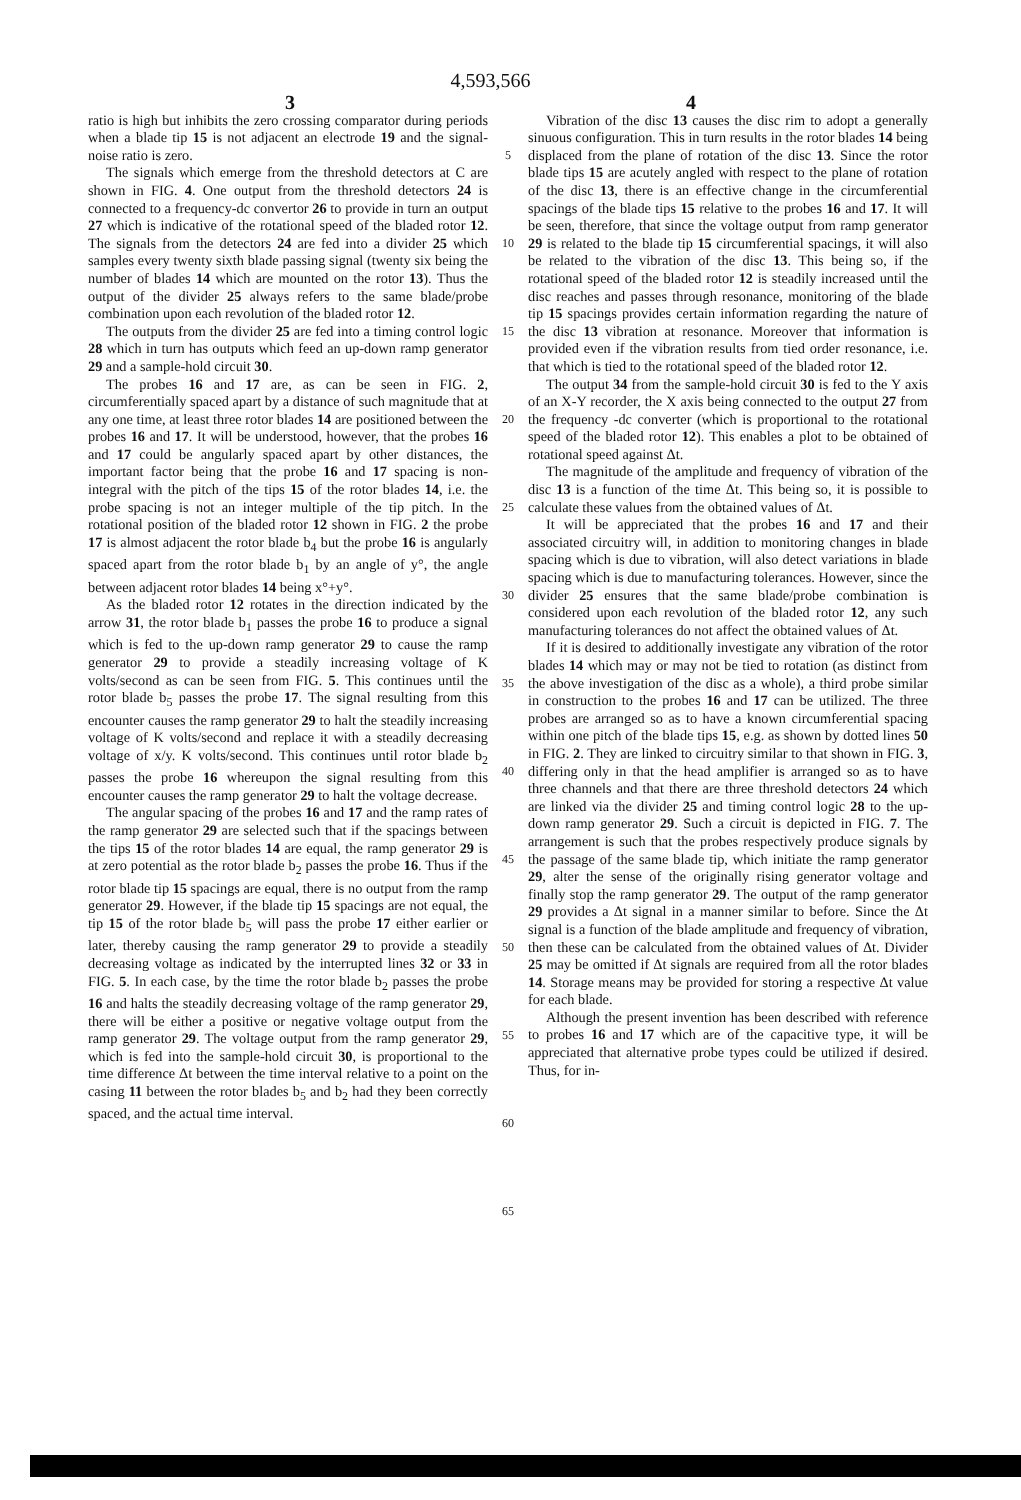3
4,593,566
4
ratio is high but inhibits the zero crossing comparator during periods when a blade tip 15 is not adjacent an electrode 19 and the signal-noise ratio is zero.
The signals which emerge from the threshold detectors at C are shown in FIG. 4. One output from the threshold detectors 24 is connected to a frequency-dc convertor 26 to provide in turn an output 27 which is indicative of the rotational speed of the bladed rotor 12. The signals from the detectors 24 are fed into a divider 25 which samples every twenty sixth blade passing signal (twenty six being the number of blades 14 which are mounted on the rotor 13). Thus the output of the divider 25 always refers to the same blade/probe combination upon each revolution of the bladed rotor 12.
The outputs from the divider 25 are fed into a timing control logic 28 which in turn has outputs which feed an up-down ramp generator 29 and a sample-hold circuit 30.
The probes 16 and 17 are, as can be seen in FIG. 2, circumferentially spaced apart by a distance of such magnitude that at any one time, at least three rotor blades 14 are positioned between the probes 16 and 17. It will be understood, however, that the probes 16 and 17 could be angularly spaced apart by other distances, the important factor being that the probe 16 and 17 spacing is non-integral with the pitch of the tips 15 of the rotor blades 14, i.e. the probe spacing is not an integer multiple of the tip pitch. In the rotational position of the bladed rotor 12 shown in FIG. 2 the probe 17 is almost adjacent the rotor blade b<sub>4</sub> but the probe 16 is angularly spaced apart from the rotor blade b<sub>1</sub> by an angle of y°, the angle between adjacent rotor blades 14 being x°+y°.
As the bladed rotor 12 rotates in the direction indicated by the arrow 31, the rotor blade b<sub>1</sub> passes the probe 16 to produce a signal which is fed to the up-down ramp generator 29 to cause the ramp generator 29 to provide a steadily increasing voltage of K volts/second as can be seen from FIG. 5. This continues until the rotor blade b<sub>5</sub> passes the probe 17. The signal resulting from this encounter causes the ramp generator 29 to halt the steadily increasing voltage of K volts/second and replace it with a steadily decreasing voltage of x/y. K volts/second. This continues until rotor blade b<sub>2</sub> passes the probe 16 whereupon the signal resulting from this encounter causes the ramp generator 29 to halt the voltage decrease.
The angular spacing of the probes 16 and 17 and the ramp rates of the ramp generator 29 are selected such that if the spacings between the tips 15 of the rotor blades 14 are equal, the ramp generator 29 is at zero potential as the rotor blade b<sub>2</sub> passes the probe 16. Thus if the rotor blade tip 15 spacings are equal, there is no output from the ramp generator 29. However, if the blade tip 15 spacings are not equal, the tip 15 of the rotor blade b<sub>5</sub> will pass the probe 17 either earlier or later, thereby causing the ramp generator 29 to provide a steadily decreasing voltage as indicated by the interrupted lines 32 or 33 in FIG. 5. In each case, by the time the rotor blade b<sub>2</sub> passes the probe 16 and halts the steadily decreasing voltage of the ramp generator 29, there will be either a positive or negative voltage output from the ramp generator 29. The voltage output from the ramp generator 29, which is fed into the sample-hold circuit 30, is proportional to the time difference Δt between the time interval relative to a point on the casing 11 between the rotor blades b<sub>5</sub> and b<sub>2</sub> had they been correctly spaced, and the actual time interval.
5
10
15
20
25
30
35
40
45
50
55
60
65
Vibration of the disc 13 causes the disc rim to adopt a generally sinuous configuration. This in turn results in the rotor blades 14 being displaced from the plane of rotation of the disc 13. Since the rotor blade tips 15 are acutely angled with respect to the plane of rotation of the disc 13, there is an effective change in the circumferential spacings of the blade tips 15 relative to the probes 16 and 17. It will be seen, therefore, that since the voltage output from ramp generator 29 is related to the blade tip 15 circumferential spacings, it will also be related to the vibration of the disc 13. This being so, if the rotational speed of the bladed rotor 12 is steadily increased until the disc reaches and passes through resonance, monitoring of the blade tip 15 spacings provides certain information regarding the nature of the disc 13 vibration at resonance. Moreover that information is provided even if the vibration results from tied order resonance, i.e. that which is tied to the rotational speed of the bladed rotor 12.
The output 34 from the sample-hold circuit 30 is fed to the Y axis of an X-Y recorder, the X axis being connected to the output 27 from the frequency -dc converter (which is proportional to the rotational speed of the bladed rotor 12). This enables a plot to be obtained of rotational speed against Δt.
The magnitude of the amplitude and frequency of vibration of the disc 13 is a function of the time Δt. This being so, it is possible to calculate these values from the obtained values of Δt.
It will be appreciated that the probes 16 and 17 and their associated circuitry will, in addition to monitoring changes in blade spacing which is due to vibration, will also detect variations in blade spacing which is due to manufacturing tolerances. However, since the divider 25 ensures that the same blade/probe combination is considered upon each revolution of the bladed rotor 12, any such manufacturing tolerances do not affect the obtained values of Δt.
If it is desired to additionally investigate any vibration of the rotor blades 14 which may or may not be tied to rotation (as distinct from the above investigation of the disc as a whole), a third probe similar in construction to the probes 16 and 17 can be utilized. The three probes are arranged so as to have a known circumferential spacing within one pitch of the blade tips 15, e.g. as shown by dotted lines 50 in FIG. 2. They are linked to circuitry similar to that shown in FIG. 3, differing only in that the head amplifier is arranged so as to have three channels and that there are three threshold detectors 24 which are linked via the divider 25 and timing control logic 28 to the up-down ramp generator 29. Such a circuit is depicted in FIG. 7. The arrangement is such that the probes respectively produce signals by the passage of the same blade tip, which initiate the ramp generator 29, alter the sense of the originally rising generator voltage and finally stop the ramp generator 29. The output of the ramp generator 29 provides a Δt signal in a manner similar to before. Since the Δt signal is a function of the blade amplitude and frequency of vibration, then these can be calculated from the obtained values of Δt. Divider 25 may be omitted if Δt signals are required from all the rotor blades 14. Storage means may be provided for storing a respective Δt value for each blade.
Although the present invention has been described with reference to probes 16 and 17 which are of the capacitive type, it will be appreciated that alternative probe types could be utilized if desired. Thus, for in-